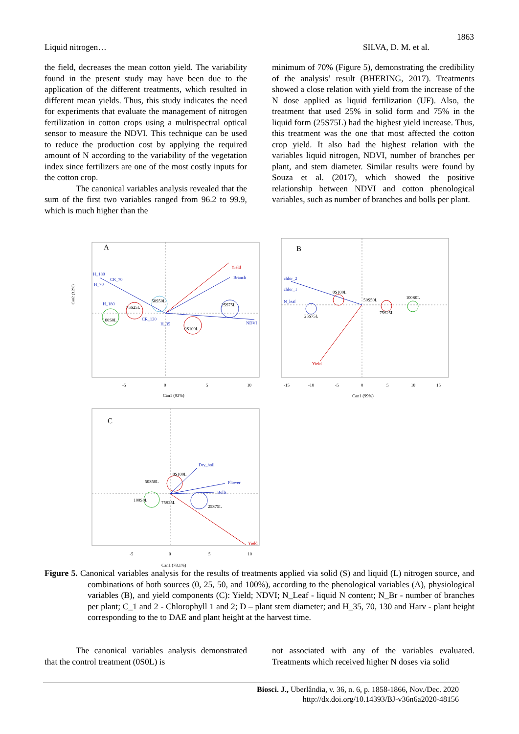1863
Liquid nitrogen… SILVA, D. M. et al.
the field, decreases the mean cotton yield. The variability found in the present study may have been due to the application of the different treatments, which resulted in different mean yields. Thus, this study indicates the need for experiments that evaluate the management of nitrogen fertilization in cotton crops using a multispectral optical sensor to measure the NDVI. This technique can be used to reduce the production cost by applying the required amount of N according to the variability of the vegetation index since fertilizers are one of the most costly inputs for the cotton crop.
The canonical variables analysis revealed that the sum of the first two variables ranged from 96.2 to 99.9, which is much higher than the
minimum of 70% (Figure 5), demonstrating the credibility of the analysis’ result (BHERING, 2017). Treatments showed a close relation with yield from the increase of the N dose applied as liquid fertilization (UF). Also, the treatment that used 25% in solid form and 75% in the liquid form (25S75L) had the highest yield increase. Thus, this treatment was the one that most affected the cotton crop yield. It also had the highest relation with the variables liquid nitrogen, NDVI, number of branches per plant, and stem diameter. Similar results were found by Souza et al. (2017), which showed the positive relationship between NDVI and cotton phenological variables, such as number of branches and bolls per plant.
A
Yield
Branch
NDVI
H_180
H_70
CR_70
H_180
CR_130
H_35
100S0L
75S25L
50S50L
0S100L
25S75L
Can2 (3.2%)
Can1 (93%)
-5
0
5
10
B
Yield
chlor_2
chlor_1
N_leaf
25S75L
0S100L
50S50L
75S25L
100S0L
Can1 (99%)
-15
-10
-5
0
5
10
15
C
Yield
Dry_boll
Flower
Bolls
0S100L
50S50L
100S0L
75S25L
25S75L
Can1 (78.1%)
-5
0
5
10
Figure 5. Canonical variables analysis for the results of treatments applied via solid (S) and liquid (L) nitrogen source, and combinations of both sources (0, 25, 50, and 100%), according to the phenological variables (A), physiological variables (B), and yield components (C): Yield; NDVI; N_Leaf - liquid N content; N_Br - number of branches per plant; C_1 and 2 - Chlorophyll 1 and 2; D – plant stem diameter; and H_35, 70, 130 and Harv - plant height corresponding to the to DAE and plant height at the harvest time.
The canonical variables analysis demonstrated that the control treatment (0S0L) is
not associated with any of the variables evaluated. Treatments which received higher N doses via solid
Biosci. J., Uberlândia, v. 36, n. 6, p. 1858-1866, Nov./Dec. 2020
http://dx.doi.org/10.14393/BJ-v36n6a2020-48156